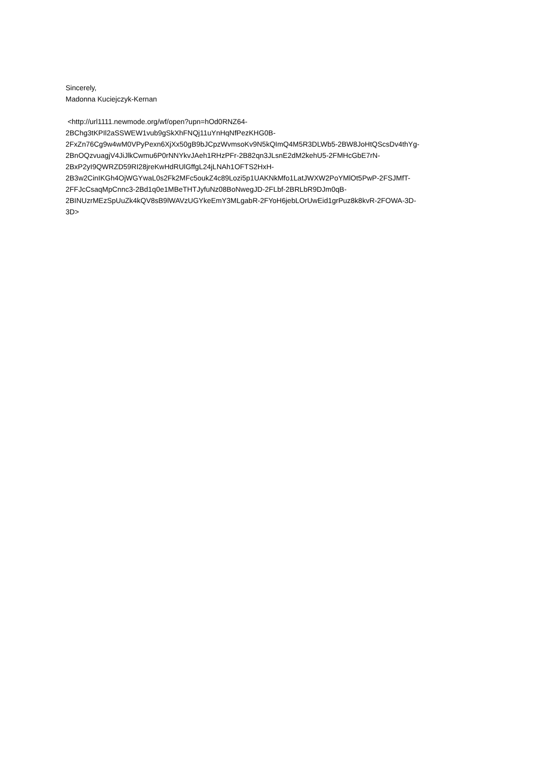Sincerely,
Madonna Kuciejczyk-Kernan
<http://url1111.newmode.org/wf/open?upn=hOd0RNZ64-
2BChg3tKPIl2aSSWEW1vub9gSkXhFNQj11uYnHqNfPezKHG0B-
2FxZn76Cg9w4wM0VPyPexn6XjXx50gB9bJCpzWvmsoKv9N5kQImQ4M5R3DLWb5-2BW8JoHtQScsDv4thYg-
2BnOQzvuagjV4JiJlkCwmu6P0rNNYkvJAeh1RHzPFr-2B82qn3JLsnE2dM2kehU5-2FMHcGbE7rN-
2BxP2yI9QWRZD59RI28jreKwHdRUlGffgL24jLNAh1OFTS2HxH-
2B3w2CinIKGh4OjWGYwaL0s2Fk2MFc5oukZ4c89Lozi5p1UAKNkMfo1LatJWXW2PoYMlOt5PwP-2FSJMfT-
2FFJcCsaqMpCnnc3-2Bd1q0e1MBeTHTJyfuNz08BoNwegJD-2FLbf-2BRLbR9DJm0qB-
2BINUzrMEzSpUuZk4kQV8sB9lWAVzUGYkeEmY3MLgabR-2FYoH6jebLOrUwEid1grPuz8k8kvR-2FOWA-3D-
3D>